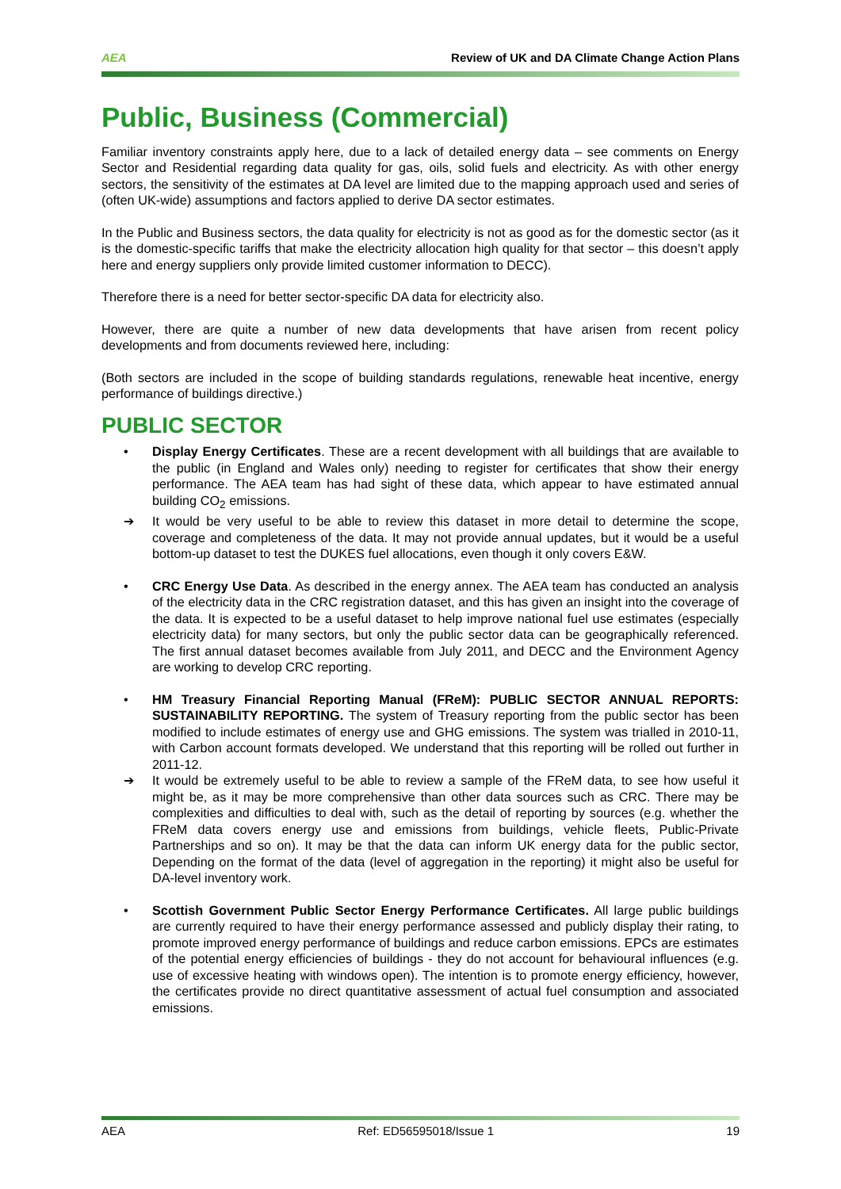AEA Review of UK and DA Climate Change Action Plans
Public, Business (Commercial)
Familiar inventory constraints apply here, due to a lack of detailed energy data – see comments on Energy Sector and Residential regarding data quality for gas, oils, solid fuels and electricity. As with other energy sectors, the sensitivity of the estimates at DA level are limited due to the mapping approach used and series of (often UK-wide) assumptions and factors applied to derive DA sector estimates.
In the Public and Business sectors, the data quality for electricity is not as good as for the domestic sector (as it is the domestic-specific tariffs that make the electricity allocation high quality for that sector – this doesn’t apply here and energy suppliers only provide limited customer information to DECC).
Therefore there is a need for better sector-specific DA data for electricity also.
However, there are quite a number of new data developments that have arisen from recent policy developments and from documents reviewed here, including:
(Both sectors are included in the scope of building standards regulations, renewable heat incentive, energy performance of buildings directive.)
PUBLIC SECTOR
• Display Energy Certificates. These are a recent development with all buildings that are available to the public (in England and Wales only) needing to register for certificates that show their energy performance. The AEA team has had sight of these data, which appear to have estimated annual building CO<sub>2</sub> emissions.
➔ It would be very useful to be able to review this dataset in more detail to determine the scope, coverage and completeness of the data. It may not provide annual updates, but it would be a useful bottom-up dataset to test the DUKES fuel allocations, even though it only covers E&W.
• CRC Energy Use Data. As described in the energy annex. The AEA team has conducted an analysis of the electricity data in the CRC registration dataset, and this has given an insight into the coverage of the data. It is expected to be a useful dataset to help improve national fuel use estimates (especially electricity data) for many sectors, but only the public sector data can be geographically referenced. The first annual dataset becomes available from July 2011, and DECC and the Environment Agency are working to develop CRC reporting.
• HM Treasury Financial Reporting Manual (FReM): PUBLIC SECTOR ANNUAL REPORTS: SUSTAINABILITY REPORTING. The system of Treasury reporting from the public sector has been modified to include estimates of energy use and GHG emissions. The system was trialled in 2010-11, with Carbon account formats developed. We understand that this reporting will be rolled out further in 2011-12.
➔ It would be extremely useful to be able to review a sample of the FReM data, to see how useful it might be, as it may be more comprehensive than other data sources such as CRC. There may be complexities and difficulties to deal with, such as the detail of reporting by sources (e.g. whether the FReM data covers energy use and emissions from buildings, vehicle fleets, Public-Private Partnerships and so on). It may be that the data can inform UK energy data for the public sector, Depending on the format of the data (level of aggregation in the reporting) it might also be useful for DA-level inventory work.
• Scottish Government Public Sector Energy Performance Certificates. All large public buildings are currently required to have their energy performance assessed and publicly display their rating, to promote improved energy performance of buildings and reduce carbon emissions. EPCs are estimates of the potential energy efficiencies of buildings - they do not account for behavioural influences (e.g. use of excessive heating with windows open). The intention is to promote energy efficiency, however, the certificates provide no direct quantitative assessment of actual fuel consumption and associated emissions.
AEA Ref: ED56595018/Issue 1 19